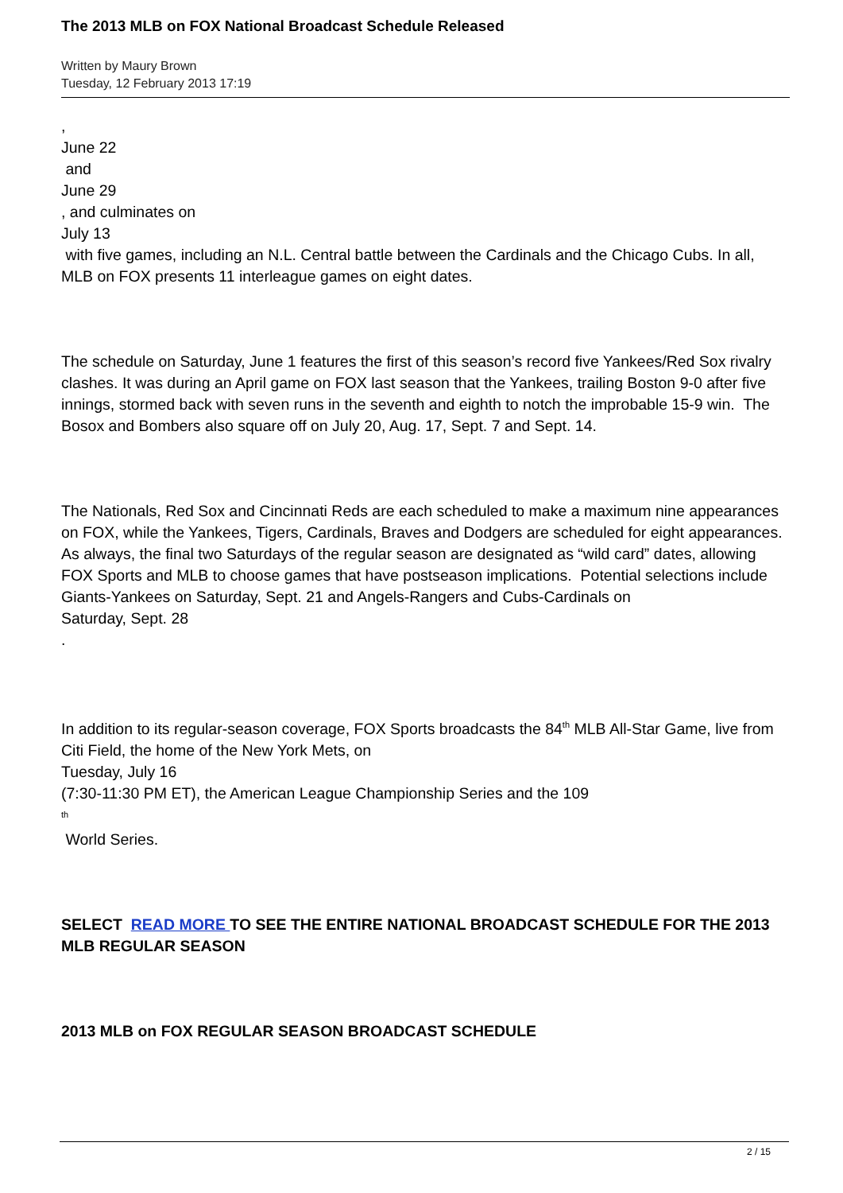The 2013 MLB on FOX National Broadcast Schedule Released
Written by Maury Brown
Tuesday, 12 February 2013 17:19
,
June 22
and
June 29
, and culminates on
July 13
with five games, including an N.L. Central battle between the Cardinals and the Chicago Cubs. In all, MLB on FOX presents 11 interleague games on eight dates.
The schedule on Saturday, June 1 features the first of this season’s record five Yankees/Red Sox rivalry clashes. It was during an April game on FOX last season that the Yankees, trailing Boston 9-0 after five innings, stormed back with seven runs in the seventh and eighth to notch the improbable 15-9 win. The Bosox and Bombers also square off on July 20, Aug. 17, Sept. 7 and Sept. 14.
The Nationals, Red Sox and Cincinnati Reds are each scheduled to make a maximum nine appearances on FOX, while the Yankees, Tigers, Cardinals, Braves and Dodgers are scheduled for eight appearances. As always, the final two Saturdays of the regular season are designated as “wild card” dates, allowing FOX Sports and MLB to choose games that have postseason implications. Potential selections include Giants-Yankees on Saturday, Sept. 21 and Angels-Rangers and Cubs-Cardinals on
Saturday, Sept. 28
.
In addition to its regular-season coverage, FOX Sports broadcasts the 84<sup>th</sup> MLB All-Star Game, live from Citi Field, the home of the New York Mets, on
Tuesday, July 16
(7:30-11:30 PM ET), the American League Championship Series and the 109
<sup>th</sup>
World Series.
SELECT READ MORE TO SEE THE ENTIRE NATIONAL BROADCAST SCHEDULE FOR THE 2013 MLB REGULAR SEASON
2013 MLB on FOX REGULAR SEASON BROADCAST SCHEDULE
2 / 15